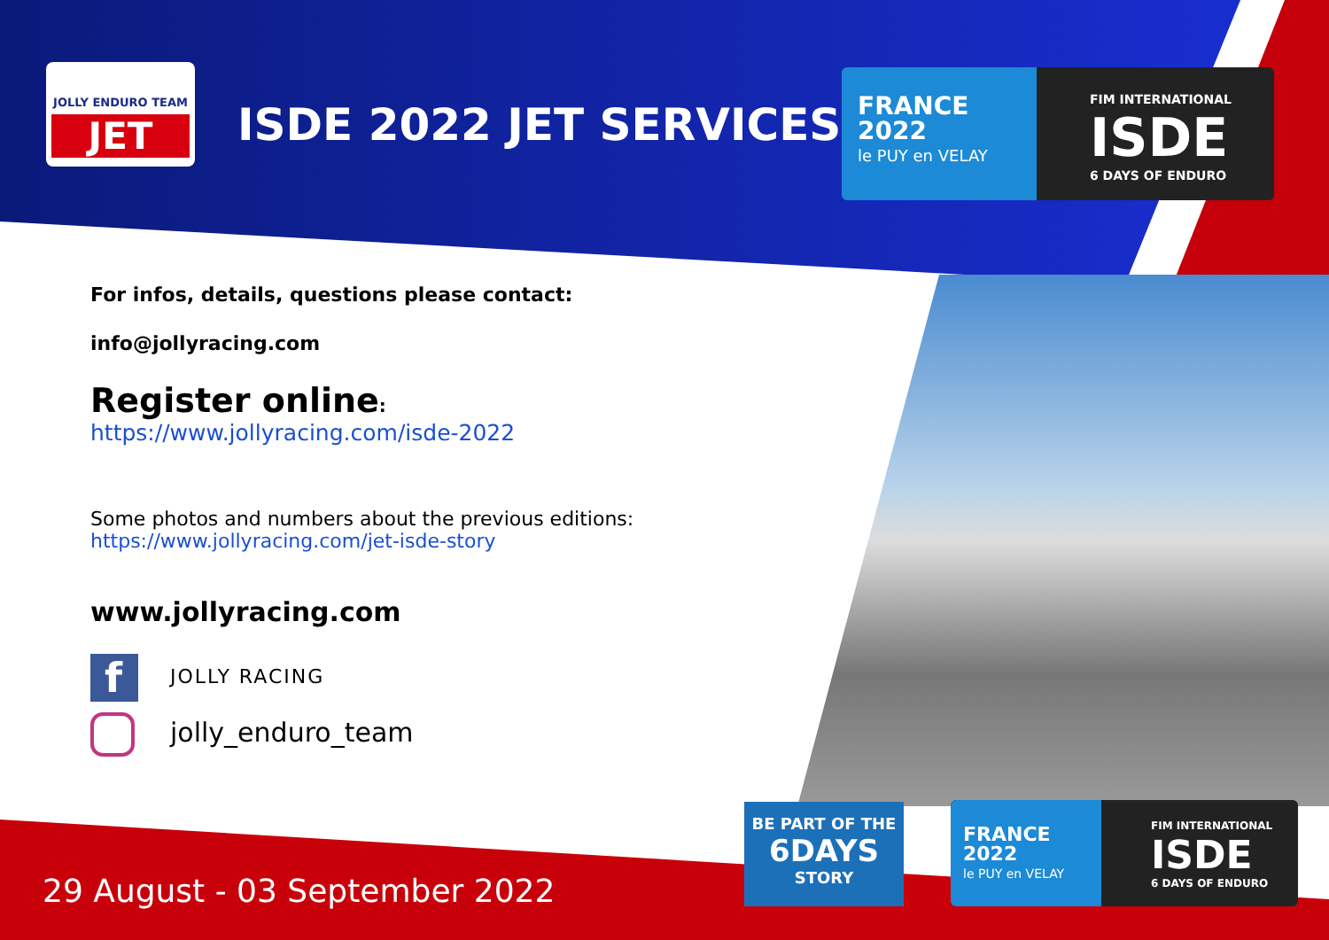JOLLY ENDURO TEAM
JET
ISDE 2022 JET SERVICES
FRANCE
2022
le PUY en VELAY
FIM INTERNATIONAL
ISDE
6 DAYS OF ENDURO
For infos, details, questions please contact:
info@jollyracing.com
Register online:
https://www.jollyracing.com/isde-2022
Some photos and numbers about the previous editions:
https://www.jollyracing.com/jet-isde-story
www.jollyracing.com
f JOLLY RACING
jolly_enduro_team
BE PART OF THE
6DAYS
STORY
FRANCE
2022
le PUY en VELAY
FIM INTERNATIONAL
ISDE
6 DAYS OF ENDURO
29 August - 03 September 2022